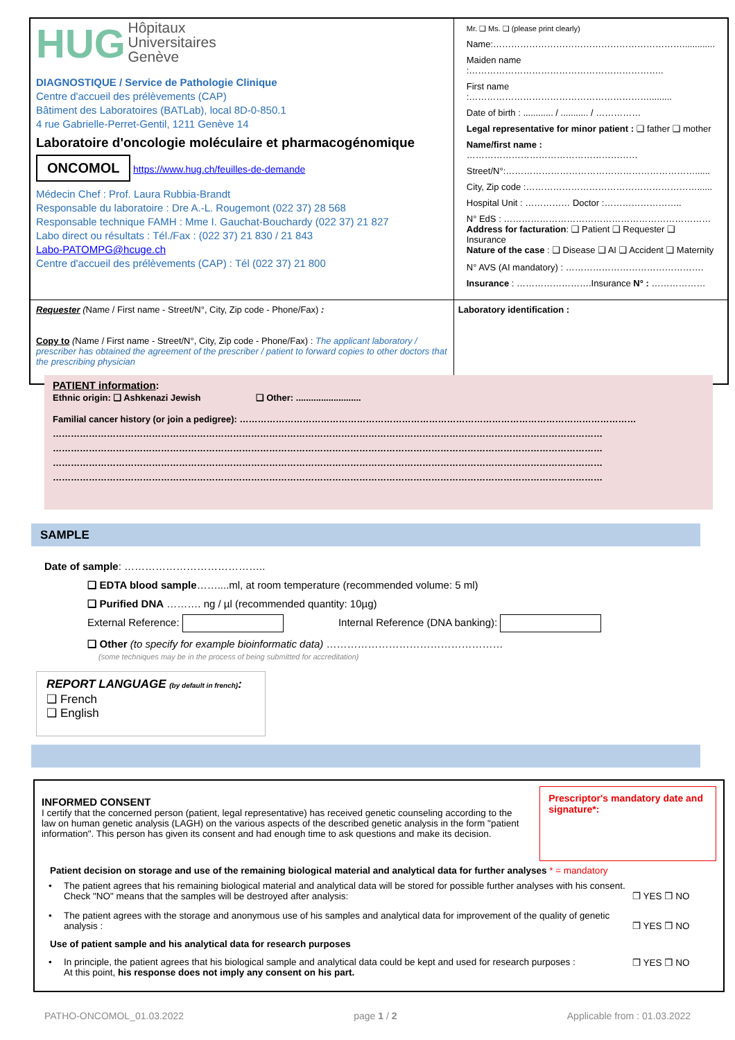| HUG Hôpitaux Universitaires Genève DIAGNOSTIQUE / Service de Pathologie Clinique Centre d'accueil des prélèvements (CAP) Bâtiment des Laboratoires (BATLab), local 8D-0-850.1 4 rue Gabrielle-Perret-Gentil, 1211 Genève 14 Laboratoire d'oncologie moléculaire et pharmacogénomique ONCOMOL https://www.hug.ch/feuilles-de-demande Médecin Chef : Prof. Laura Rubbia-Brandt Responsable du laboratoire : Dre A.-L. Rougemont (022 37) 28 568 Responsable technique FAMH : Mme I. Gauchat-Bouchardy (022 37) 21 827 Labo direct ou résultats : Tél./Fax : (022 37) 21 830 / 21 843 Labo-PATOMPG@hcuge.ch Centre d'accueil des prélèvements (CAP) : Tél (022 37) 21 800 | Mr. ❑ Ms. ❑ (please print clearly) Name:………………………………………………………............. Maiden name :……………………………………………………….. First name :……………………………………………………......... Date of birth : ............ / ........... / …………… Legal representative for minor patient : ❑ father ❑ mother Name/first name : ………………………………………………… Street/N°:………………………………………………………...... City, Zip code :…………………………………………………...... Hospital Unit : …………… Doctor :…………………….. N° EdS : …………………………………………………………… Address for facturation : ❑ Patient ❑ Requester ❑ Insurance Nature of the case : ❑ Disease ❑ AI ❑ Accident ❑ Maternity N° AVS (AI mandatory) : ………………………………………. Insurance : …………………….Insurance N° : ……………… |
| Requester ( Name / First name - Street/N°, City, Zip code - Phone/Fax) : Copy to ( Name / First name - Street/N°, City, Zip code - Phone/Fax) : The applicant laboratory / prescriber has obtained the agreement of the prescriber / patient to forward copies to other doctors that the prescribing physician | Laboratory identification : |
PATIENT information:
Ethnic origin: ❑ Ashkenazi Jewish ❑ Other: ..........................
Familial cancer history (or join a pedigree): ……………………………………………………………………………………………………………………
…………………………………………………………………………………………………………………………………………………………………
…………………………………………………………………………………………………………………………………………………………………
…………………………………………………………………………………………………………………………………………………………………
…………………………………………………………………………………………………………………………………………………………………
SAMPLE
Date of sample: …………………………………..
❑ EDTA blood sample……....ml, at room temperature (recommended volume: 5 ml)
❑ Purified DNA ………. ng / µl (recommended quantity: 10µg)
External Reference: Internal Reference (DNA banking):
❑ Other (to specify for example bioinformatic data) ……………………………………………
(some techniques may be in the process of being submitted for accreditation)
REPORT LANGUAGE (by default in french):
❑ French
❑ English
INFORMED CONSENT
I certify that the concerned person (patient, legal representative) has received genetic counseling according to the law on human genetic analysis (LAGH) on the various aspects of the described genetic analysis in the form "patient information". This person has given its consent and had enough time to ask questions and make its decision.
Prescriptor's mandatory date and signature*:
Patient decision on storage and use of the remaining biological material and analytical data for further analyses * = mandatory
| • | The patient agrees that his remaining biological material and analytical data will be stored for possible further analyses with his consent. Check "NO" means that the samples will be destroyed after analysis: | ❒ YES ❒ NO |
| • | The patient agrees with the storage and anonymous use of his samples and analytical data for improvement of the quality of genetic analysis : | ❒ YES ❒ NO |
Use of patient sample and his analytical data for research purposes
| • | In principle, the patient agrees that his biological sample and analytical data could be kept and used for research purposes : At this point, his response does not imply any consent on his part. | ❒ YES ❒ NO |
PATHO-ONCOMOL_01.03.2022 page 1 / 2 Applicable from : 01.03.2022